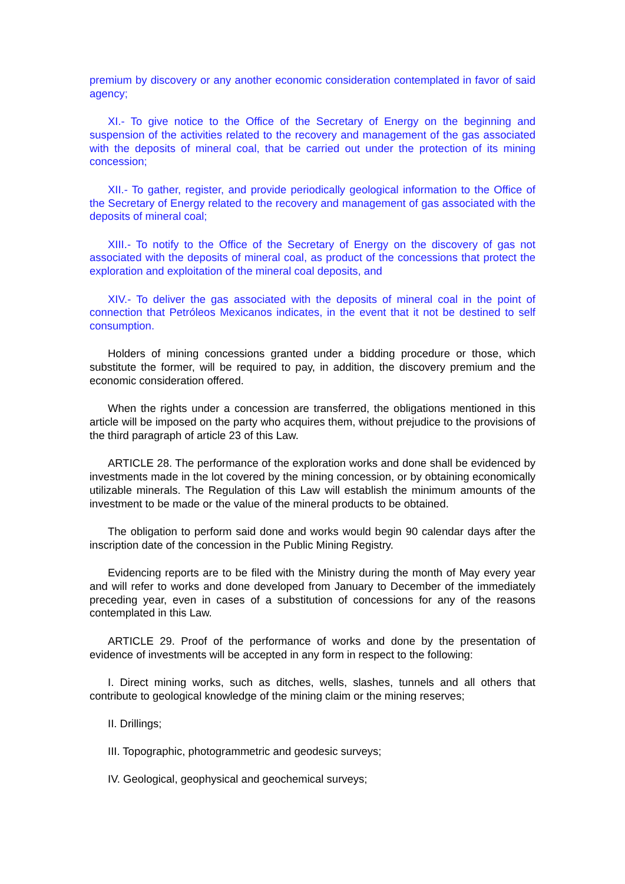premium by discovery or any another economic consideration contemplated in favor of said agency;
XI.- To give notice to the Office of the Secretary of Energy on the beginning and suspension of the activities related to the recovery and management of the gas associated with the deposits of mineral coal, that be carried out under the protection of its mining concession;
XII.- To gather, register, and provide periodically geological information to the Office of the Secretary of Energy related to the recovery and management of gas associated with the deposits of mineral coal;
XIII.- To notify to the Office of the Secretary of Energy on the discovery of gas not associated with the deposits of mineral coal, as product of the concessions that protect the exploration and exploitation of the mineral coal deposits, and
XIV.- To deliver the gas associated with the deposits of mineral coal in the point of connection that Petróleos Mexicanos indicates, in the event that it not be destined to self consumption.
Holders of mining concessions granted under a bidding procedure or those, which substitute the former, will be required to pay, in addition, the discovery premium and the economic consideration offered.
When the rights under a concession are transferred, the obligations mentioned in this article will be imposed on the party who acquires them, without prejudice to the provisions of the third paragraph of article 23 of this Law.
ARTICLE 28. The performance of the exploration works and done shall be evidenced by investments made in the lot covered by the mining concession, or by obtaining economically utilizable minerals. The Regulation of this Law will establish the minimum amounts of the investment to be made or the value of the mineral products to be obtained.
The obligation to perform said done and works would begin 90 calendar days after the inscription date of the concession in the Public Mining Registry.
Evidencing reports are to be filed with the Ministry during the month of May every year and will refer to works and done developed from January to December of the immediately preceding year, even in cases of a substitution of concessions for any of the reasons contemplated in this Law.
ARTICLE 29. Proof of the performance of works and done by the presentation of evidence of investments will be accepted in any form in respect to the following:
I. Direct mining works, such as ditches, wells, slashes, tunnels and all others that contribute to geological knowledge of the mining claim or the mining reserves;
II. Drillings;
III. Topographic, photogrammetric and geodesic surveys;
IV. Geological, geophysical and geochemical surveys;